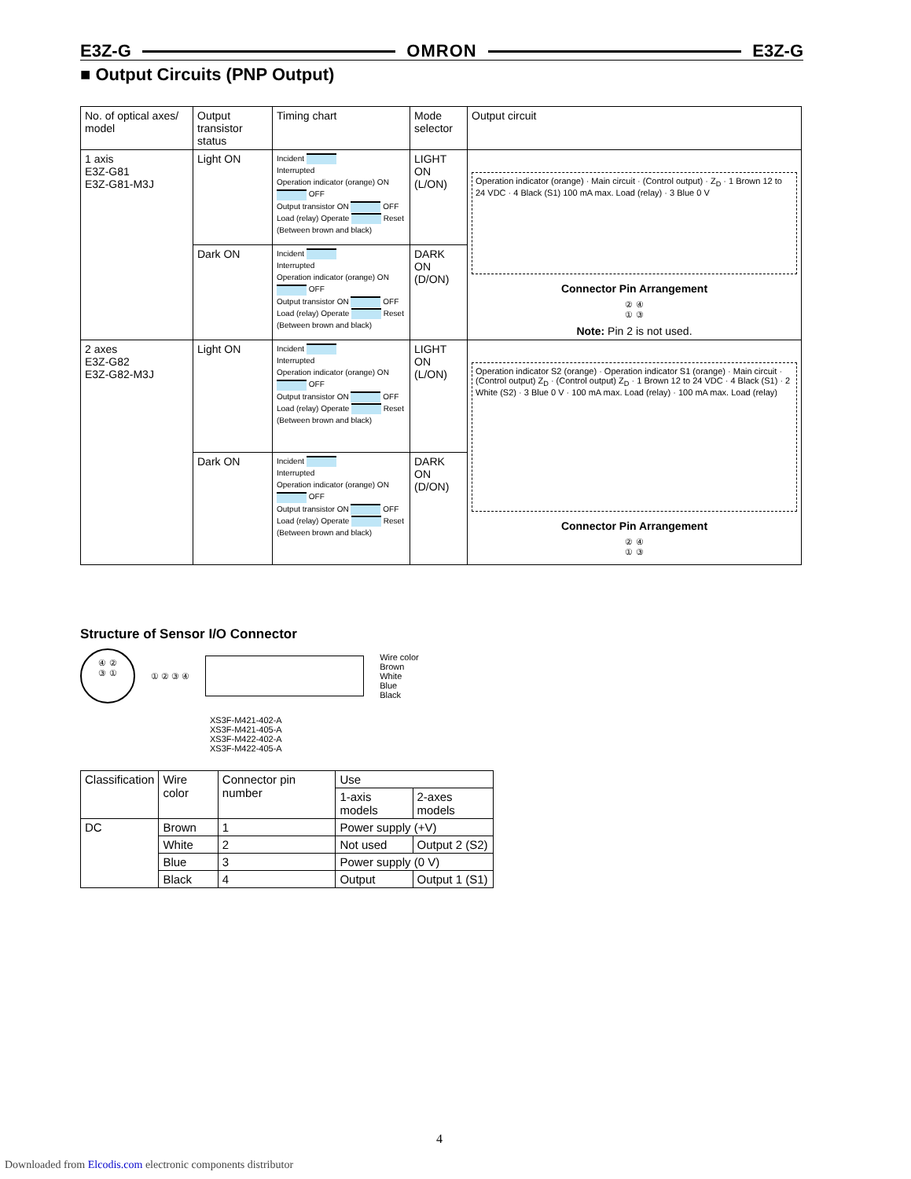E3Z-G OMRON E3Z-G
■ Output Circuits (PNP Output)
| No. of optical axes/ model | Output transistor status | Timing chart | Mode selector | Output circuit |
| --- | --- | --- | --- | --- |
| 1 axis E3Z-G81 E3Z-G81-M3J | Light ON | Incident Interrupted Operation indicator (orange) ON OFF Output transistor ON OFF Load (relay) Operate Reset (Between brown and black) | LIGHT ON (L/ON) | Operation indicator (orange) · Main circuit · (Control output) · Z<sub>D</sub> · 1 Brown 12 to 24 VDC · 4 Black (S1) 100 mA max. Load (relay) · 3 Blue 0 V Connector Pin Arrangement ② ④ ① ③ Note: Pin 2 is not used. |
| | Dark ON | Incident Interrupted Operation indicator (orange) ON OFF Output transistor ON OFF Load (relay) Operate Reset (Between brown and black) | DARK ON (D/ON) | |
| 2 axes E3Z-G82 E3Z-G82-M3J | Light ON | Incident Interrupted Operation indicator (orange) ON OFF Output transistor ON OFF Load (relay) Operate Reset (Between brown and black) | LIGHT ON (L/ON) | Operation indicator S2 (orange) · Operation indicator S1 (orange) · Main circuit · (Control output) Z<sub>D</sub> · (Control output) Z<sub>D</sub> · 1 Brown 12 to 24 VDC · 4 Black (S1) · 2 White (S2) · 3 Blue 0 V · 100 mA max. Load (relay) · 100 mA max. Load (relay) Connector Pin Arrangement ② ④ ① ③ |
| | Dark ON | Incident Interrupted Operation indicator (orange) ON OFF Output transistor ON OFF Load (relay) Operate Reset (Between brown and black) | DARK ON (D/ON) | |
Structure of Sensor I/O Connector
④ ②
③ ①
① ② ③ ④
Wire color
Brown
White
Blue
Black
XS3F-M421-402-A
XS3F-M421-405-A
XS3F-M422-402-A
XS3F-M422-405-A
| Classification | Wire color | Connector pin number | Use | |
| --- | --- | --- | --- | --- |
| | | | 1-axis models | 2-axes models |
| DC | Brown | 1 | Power supply (+V) | |
| | White | 2 | Not used | Output 2 (S2) |
| | Blue | 3 | Power supply (0 V) | |
| | Black | 4 | Output | Output 1 (S1) |
4
Downloaded from Elcodis.com electronic components distributor